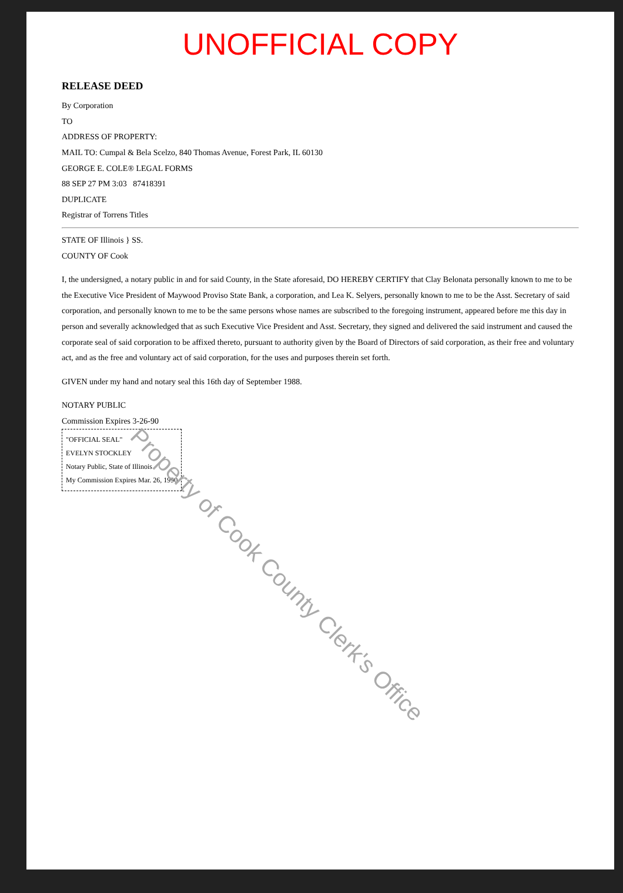UNOFFICIAL COPY
RELEASE DEED
By Corporation
TO
ADDRESS OF PROPERTY:
MAIL TO: Cumpal & Bela Scelzo, 840 Thomas Avenue, Forest Park, IL 60130
GEORGE E. COLE® LEGAL FORMS
88 SEP 27 PM 3:03 87418391
DUPLICATE
Registrar of Torrens Titles
STATE OF Illinois } SS.
COUNTY OF Cook
I, the undersigned, a notary public in and for said County, in the State aforesaid, DO HEREBY CERTIFY that Clay Belonata personally known to me to be the Executive Vice President of Maywood Proviso State Bank, a corporation, and Lea K. Selyers, personally known to me to be the Asst. Secretary of said corporation, and personally known to me to be the same persons whose names are subscribed to the foregoing instrument, appeared before me this day in person and severally acknowledged that as such Executive Vice President and Asst. Secretary, they signed and delivered the said instrument and caused the corporate seal of said corporation to be affixed thereto, pursuant to authority given by the Board of Directors of said corporation, as their free and voluntary act, and as the free and voluntary act of said corporation, for the uses and purposes therein set forth.
GIVEN under my hand and notary seal this 16th day of September 1988.
NOTARY PUBLIC
Commission Expires 3-26-90
"OFFICIAL SEAL"
EVELYN STOCKLEY
Notary Public, State of Illinois
My Commission Expires Mar. 26, 1990
Property of Cook County Clerk's Office